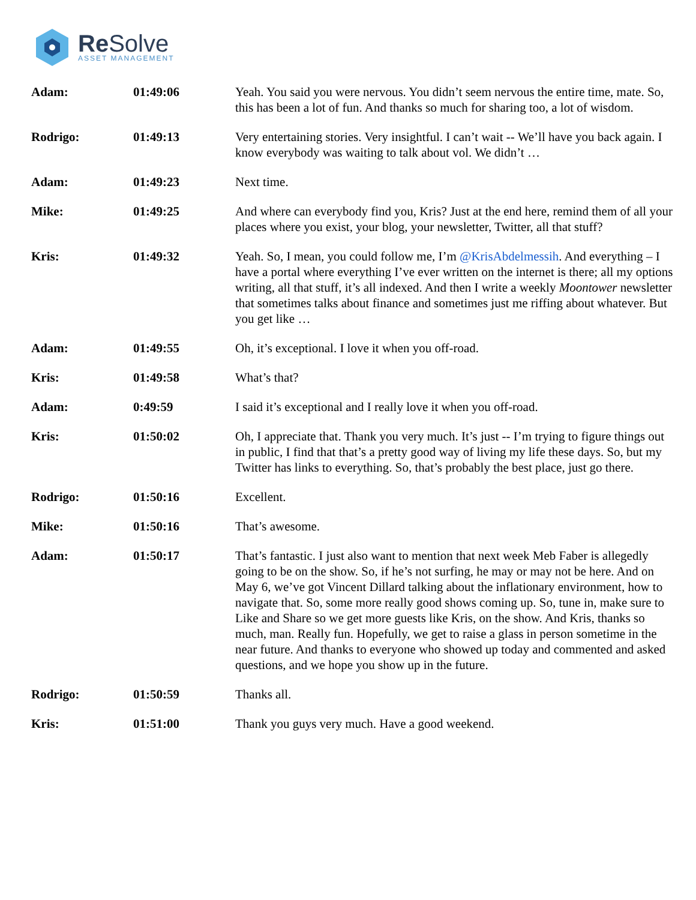Re Solve
ASSET MANAGEMENT
| Adam: | 01:49:06 | Yeah. You said you were nervous. You didn’t seem nervous the entire time, mate. So, this has been a lot of fun. And thanks so much for sharing too, a lot of wisdom. |
| Rodrigo: | 01:49:13 | Very entertaining stories. Very insightful. I can’t wait -- We’ll have you back again. I know everybody was waiting to talk about vol. We didn’t … |
| Adam: | 01:49:23 | Next time. |
| Mike: | 01:49:25 | And where can everybody find you, Kris? Just at the end here, remind them of all your places where you exist, your blog, your newsletter, Twitter, all that stuff? |
| Kris: | 01:49:32 | Yeah. So, I mean, you could follow me, I’m @KrisAbdelmessih . And everything – I have a portal where everything I’ve ever written on the internet is there; all my options writing, all that stuff, it’s all indexed. And then I write a weekly Moontower newsletter that sometimes talks about finance and sometimes just me riffing about whatever. But you get like … |
| Adam: | 01:49:55 | Oh, it’s exceptional. I love it when you off-road. |
| Kris: | 01:49:58 | What’s that? |
| Adam: | 0:49:59 | I said it’s exceptional and I really love it when you off-road. |
| Kris: | 01:50:02 | Oh, I appreciate that. Thank you very much. It’s just -- I’m trying to figure things out in public, I find that that’s a pretty good way of living my life these days. So, but my Twitter has links to everything. So, that’s probably the best place, just go there. |
| Rodrigo: | 01:50:16 | Excellent. |
| Mike: | 01:50:16 | That’s awesome. |
| Adam: | 01:50:17 | That’s fantastic. I just also want to mention that next week Meb Faber is allegedly going to be on the show. So, if he’s not surfing, he may or may not be here. And on May 6, we’ve got Vincent Dillard talking about the inflationary environment, how to navigate that. So, some more really good shows coming up. So, tune in, make sure to Like and Share so we get more guests like Kris, on the show. And Kris, thanks so much, man. Really fun. Hopefully, we get to raise a glass in person sometime in the near future. And thanks to everyone who showed up today and commented and asked questions, and we hope you show up in the future. |
| Rodrigo: | 01:50:59 | Thanks all. |
| Kris: | 01:51:00 | Thank you guys very much. Have a good weekend. |